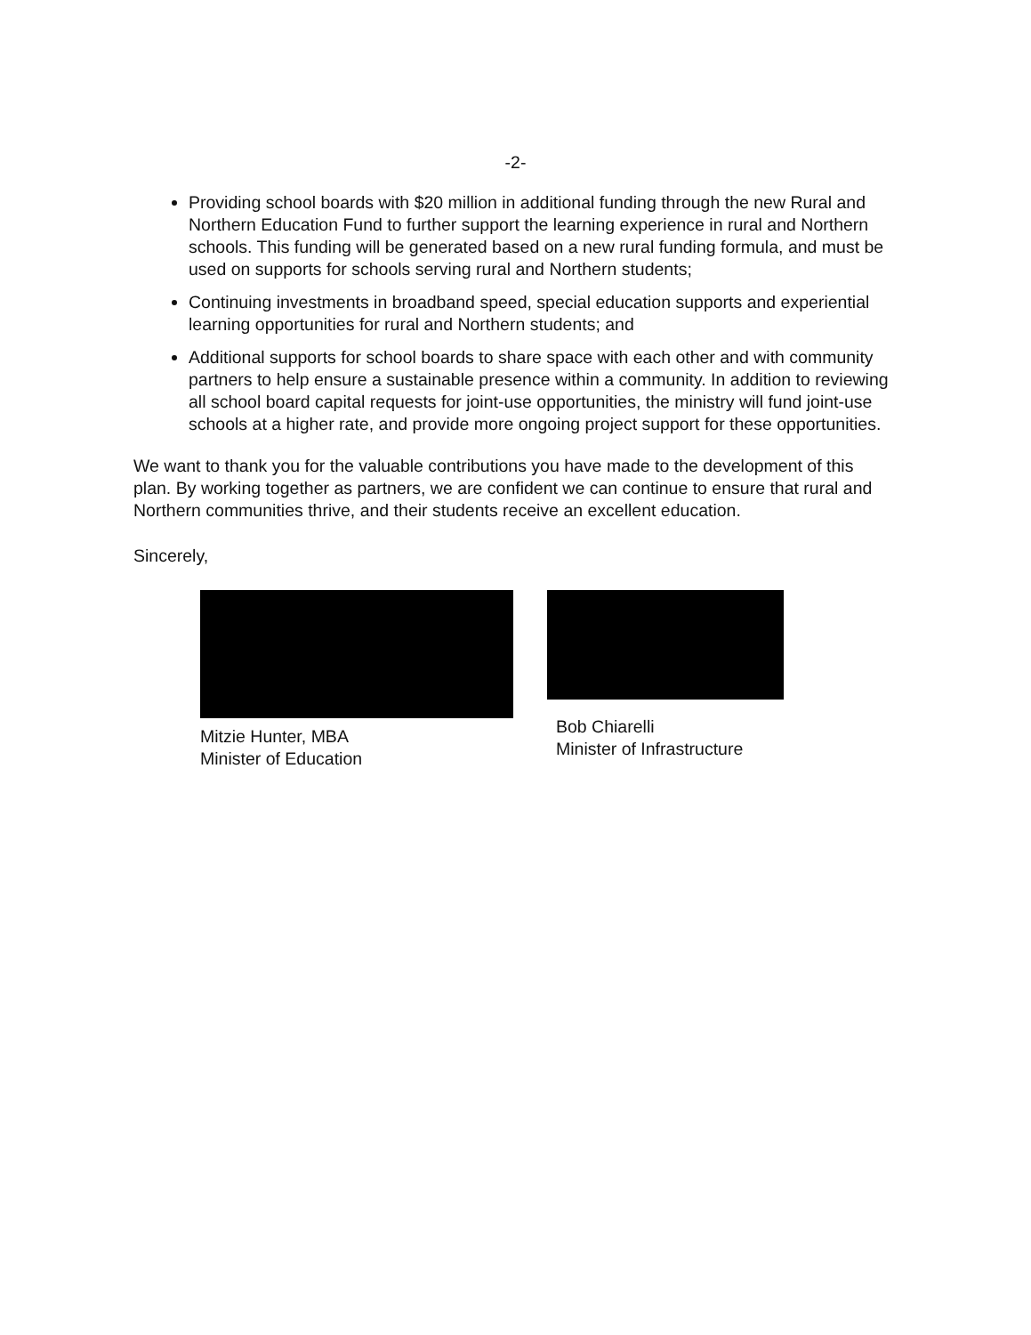-2-
Providing school boards with $20 million in additional funding through the new Rural and Northern Education Fund to further support the learning experience in rural and Northern schools. This funding will be generated based on a new rural funding formula, and must be used on supports for schools serving rural and Northern students;
Continuing investments in broadband speed, special education supports and experiential learning opportunities for rural and Northern students; and
Additional supports for school boards to share space with each other and with community partners to help ensure a sustainable presence within a community. In addition to reviewing all school board capital requests for joint-use opportunities, the ministry will fund joint-use schools at a higher rate, and provide more ongoing project support for these opportunities.
We want to thank you for the valuable contributions you have made to the development of this plan. By working together as partners, we are confident we can continue to ensure that rural and Northern communities thrive, and their students receive an excellent education.
Sincerely,
Mitzie Hunter, MBA
Minister of Education
Bob Chiarelli
Minister of Infrastructure